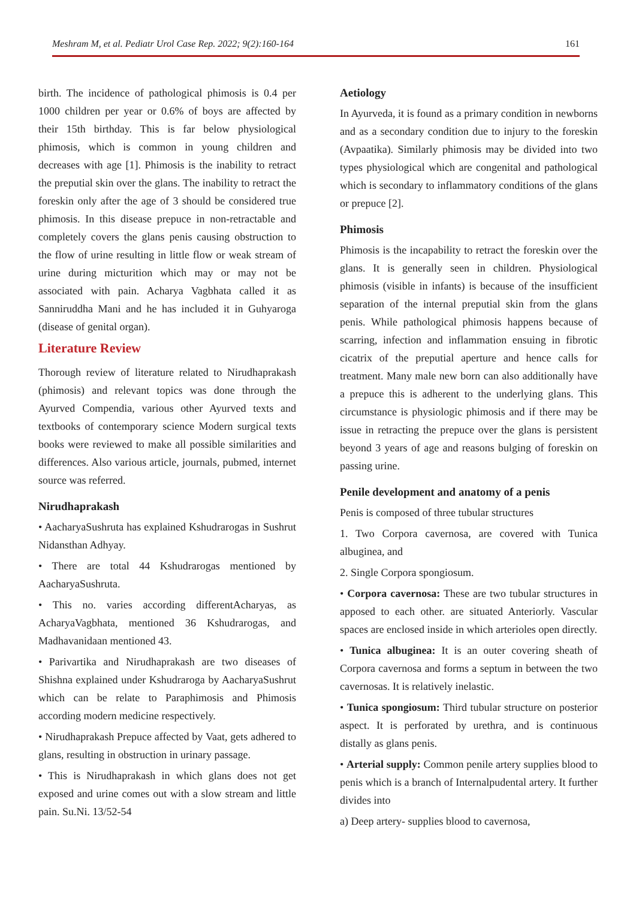Meshram M, et al. Pediatr Urol Case Rep. 2022; 9(2):160-164 161
birth. The incidence of pathological phimosis is 0.4 per 1000 children per year or 0.6% of boys are affected by their 15th birthday. This is far below physiological phimosis, which is common in young children and decreases with age [1]. Phimosis is the inability to retract the preputial skin over the glans. The inability to retract the foreskin only after the age of 3 should be considered true phimosis. In this disease prepuce in non-retractable and completely covers the glans penis causing obstruction to the flow of urine resulting in little flow or weak stream of urine during micturition which may or may not be associated with pain. Acharya Vagbhata called it as Sanniruddha Mani and he has included it in Guhyaroga (disease of genital organ).
Literature Review
Thorough review of literature related to Nirudhaprakash (phimosis) and relevant topics was done through the Ayurved Compendia, various other Ayurved texts and textbooks of contemporary science Modern surgical texts books were reviewed to make all possible similarities and differences. Also various article, journals, pubmed, internet source was referred.
Nirudhaprakash
• AacharyaSushruta has explained Kshudrarogas in Sushrut Nidansthan Adhyay.
• There are total 44 Kshudrarogas mentioned by AacharyaSushruta.
• This no. varies according differentAcharyas, as AcharyaVagbhata, mentioned 36 Kshudrarogas, and Madhavanidaan mentioned 43.
• Parivartika and Nirudhaprakash are two diseases of Shishna explained under Kshudraroga by AacharyaSushrut which can be relate to Paraphimosis and Phimosis according modern medicine respectively.
• Nirudhaprakash Prepuce affected by Vaat, gets adhered to glans, resulting in obstruction in urinary passage.
• This is Nirudhaprakash in which glans does not get exposed and urine comes out with a slow stream and little pain. Su.Ni. 13/52-54
Aetiology
In Ayurveda, it is found as a primary condition in newborns and as a secondary condition due to injury to the foreskin (Avpaatika). Similarly phimosis may be divided into two types physiological which are congenital and pathological which is secondary to inflammatory conditions of the glans or prepuce [2].
Phimosis
Phimosis is the incapability to retract the foreskin over the glans. It is generally seen in children. Physiological phimosis (visible in infants) is because of the insufficient separation of the internal preputial skin from the glans penis. While pathological phimosis happens because of scarring, infection and inflammation ensuing in fibrotic cicatrix of the preputial aperture and hence calls for treatment. Many male new born can also additionally have a prepuce this is adherent to the underlying glans. This circumstance is physiologic phimosis and if there may be issue in retracting the prepuce over the glans is persistent beyond 3 years of age and reasons bulging of foreskin on passing urine.
Penile development and anatomy of a penis
Penis is composed of three tubular structures
1. Two Corpora cavernosa, are covered with Tunica albuginea, and
2. Single Corpora spongiosum.
• Corpora cavernosa: These are two tubular structures in apposed to each other. are situated Anteriorly. Vascular spaces are enclosed inside in which arterioles open directly.
• Tunica albuginea: It is an outer covering sheath of Corpora cavernosa and forms a septum in between the two cavernosas. It is relatively inelastic.
• Tunica spongiosum: Third tubular structure on posterior aspect. It is perforated by urethra, and is continuous distally as glans penis.
• Arterial supply: Common penile artery supplies blood to penis which is a branch of Internalpudental artery. It further divides into
a) Deep artery- supplies blood to cavernosa,